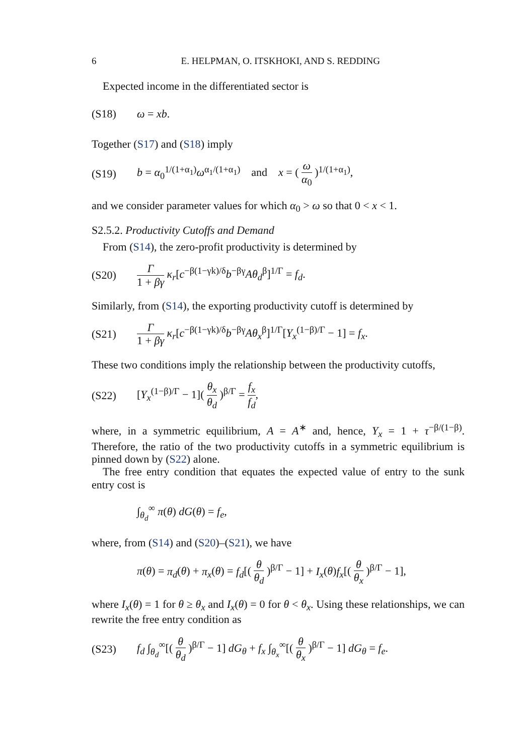6 E. HELPMAN, O. ITSKHOKI, AND S. REDDING
Expected income in the differentiated sector is
(S18) ω = xb.
Together (S17) and (S18) imply
(S19) b = α<sub>0</sub><sup>1/(1+α<sub>1</sub>)</sup>ω<sup>α<sub>1</sub>/(1+α<sub>1</sub>)</sup> and x = ( ω α<sub>0</sub> )<sup>1/(1+α<sub>1</sub>)</sup>,
and we consider parameter values for which α<sub>0</sub> > ω so that 0 < x < 1.
S2.5.2. Productivity Cutoffs and Demand
From (S14), the zero-profit productivity is determined by
(S20) Γ 1 + βγ κ<sub>r</sub>[c<sup>−β(1−γk)/δ</sup>b<sup>−βγ</sup>Aθ<sub>d</sub><sup>β</sup>]<sup>1/Γ</sup> = f<sub>d</sub>.
Similarly, from (S14), the exporting productivity cutoff is determined by
(S21) Γ 1 + βγ κ<sub>r</sub>[c<sup>−β(1−γk)/δ</sup>b<sup>−βγ</sup>Aθ<sub>x</sub><sup>β</sup>]<sup>1/Γ</sup>[Υ<sub>x</sub><sup>(1−β)/Γ</sup> − 1] = f<sub>x</sub>.
These two conditions imply the relationship between the productivity cutoffs,
(S22) [Υ<sub>x</sub><sup>(1−β)/Γ</sup> − 1]( θ<sub>x</sub> θ<sub>d</sub> )<sup>β/Γ</sup> = f<sub>x</sub> f<sub>d</sub>,
where, in a symmetric equilibrium, A = A<sup>∗</sup> and, hence, Υ<sub>x</sub> = 1 + τ<sup>−β/(1−β)</sup>. Therefore, the ratio of the two productivity cutoffs in a symmetric equilibrium is pinned down by (S22) alone.
The free entry condition that equates the expected value of entry to the sunk entry cost is
∫<sub>θ<sub>d</sub></sub><sup>∞</sup> π(θ) dG(θ) = f<sub>e</sub>,
where, from (S14) and (S20)–(S21), we have
π(θ) = π<sub>d</sub>(θ) + π<sub>x</sub>(θ) = f<sub>d</sub>[( θ θ<sub>d</sub> )<sup>β/Γ</sup> − 1] + I<sub>x</sub>(θ)f<sub>x</sub>[( θ θ<sub>x</sub> )<sup>β/Γ</sup> − 1],
where I<sub>x</sub>(θ) = 1 for θ ≥ θ<sub>x</sub> and I<sub>x</sub>(θ) = 0 for θ < θ<sub>x</sub>. Using these relationships, we can rewrite the free entry condition as
(S23) f<sub>d</sub> ∫<sub>θ<sub>d</sub></sub><sup>∞</sup>[( θ θ<sub>d</sub> )<sup>β/Γ</sup> − 1] dG<sub>θ</sub> + f<sub>x</sub> ∫<sub>θ<sub>x</sub></sub><sup>∞</sup>[( θ θ<sub>x</sub> )<sup>β/Γ</sup> − 1] dG<sub>θ</sub> = f<sub>e</sub>.